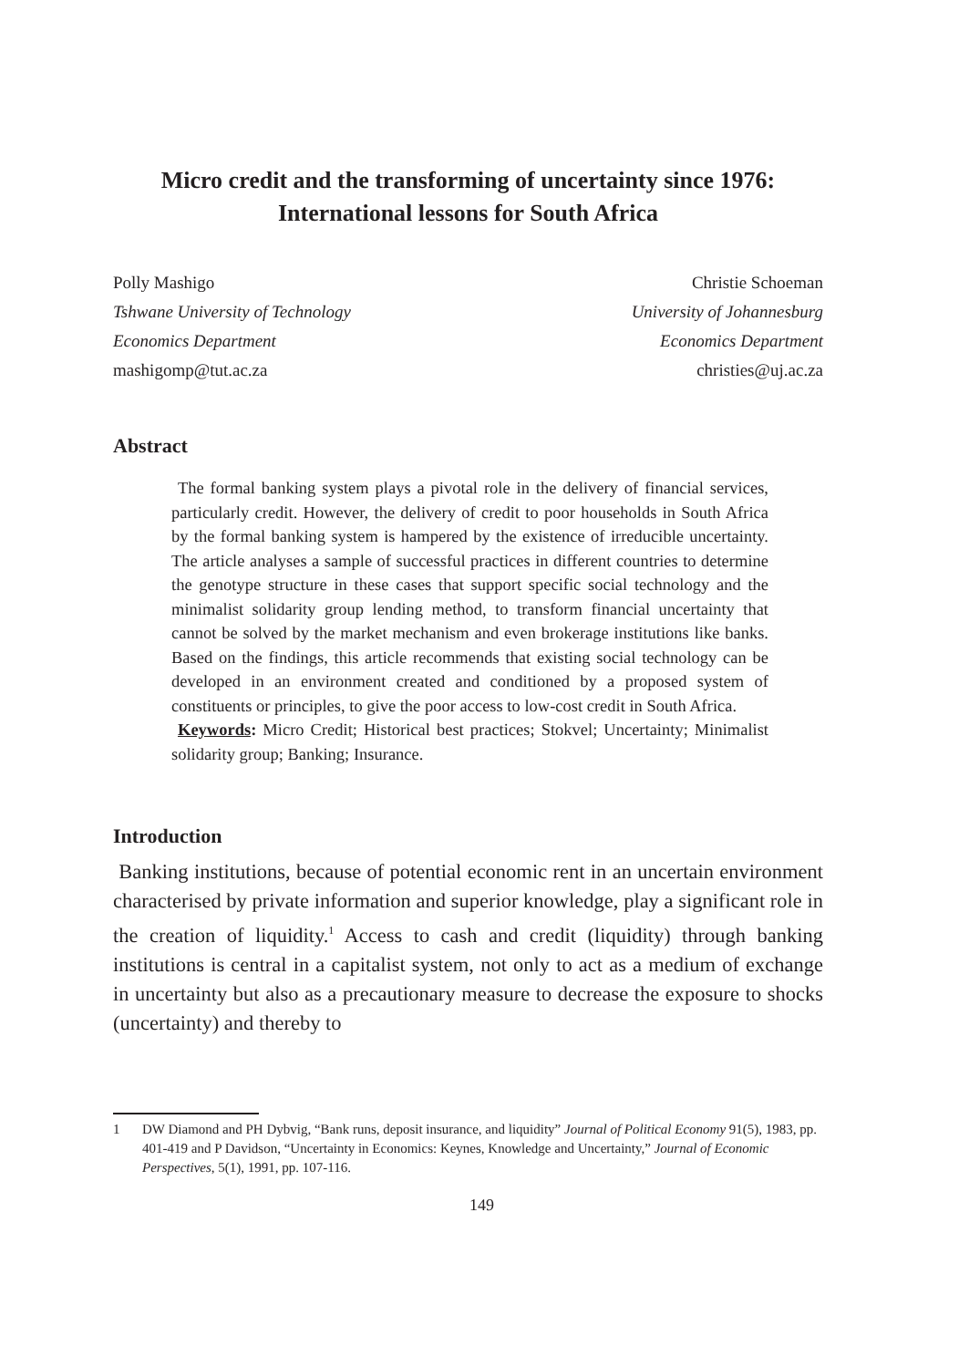Micro credit and the transforming of uncertainty since 1976:
International lessons for South Africa
Polly Mashigo
Tshwane University of Technology
Economics Department
mashigomp@tut.ac.za
Christie Schoeman
University of Johannesburg
Economics Department
christies@uj.ac.za
Abstract
The formal banking system plays a pivotal role in the delivery of financial services, particularly credit. However, the delivery of credit to poor households in South Africa by the formal banking system is hampered by the existence of irreducible uncertainty. The article analyses a sample of successful practices in different countries to determine the genotype structure in these cases that support specific social technology and the minimalist solidarity group lending method, to transform financial uncertainty that cannot be solved by the market mechanism and even brokerage institutions like banks. Based on the findings, this article recommends that existing social technology can be developed in an environment created and conditioned by a proposed system of constituents or principles, to give the poor access to low-cost credit in South Africa.
Keywords: Micro Credit; Historical best practices; Stokvel; Uncertainty; Minimalist solidarity group; Banking; Insurance.
Introduction
Banking institutions, because of potential economic rent in an uncertain environment characterised by private information and superior knowledge, play a significant role in the creation of liquidity.<sup>1</sup> Access to cash and credit (liquidity) through banking institutions is central in a capitalist system, not only to act as a medium of exchange in uncertainty but also as a precautionary measure to decrease the exposure to shocks (uncertainty) and thereby to
1 DW Diamond and PH Dybvig, “Bank runs, deposit insurance, and liquidity” Journal of Political Economy 91(5), 1983, pp. 401-419 and P Davidson, “Uncertainty in Economics: Keynes, Knowledge and Uncertainty,” Journal of Economic Perspectives, 5(1), 1991, pp. 107-116.
149